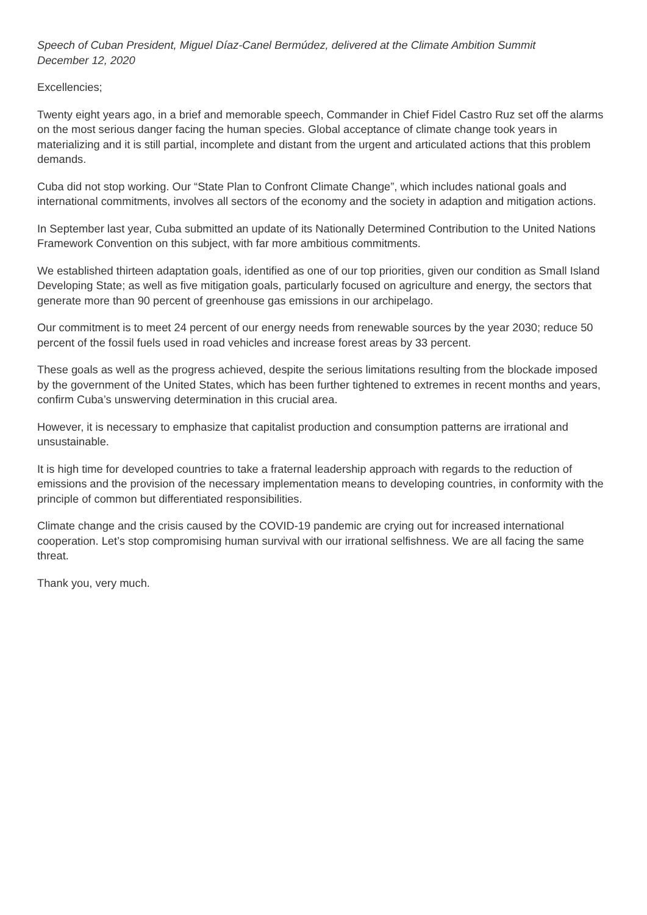Speech of Cuban President, Miguel Díaz-Canel Bermúdez, delivered at the Climate Ambition Summit
December 12, 2020
Excellencies;
Twenty eight years ago, in a brief and memorable speech, Commander in Chief Fidel Castro Ruz set off the alarms on the most serious danger facing the human species. Global acceptance of climate change took years in materializing and it is still partial, incomplete and distant from the urgent and articulated actions that this problem demands.
Cuba did not stop working. Our “State Plan to Confront Climate Change”, which includes national goals and international commitments, involves all sectors of the economy and the society in adaption and mitigation actions.
In September last year, Cuba submitted an update of its Nationally Determined Contribution to the United Nations Framework Convention on this subject, with far more ambitious commitments.
We established thirteen adaptation goals, identified as one of our top priorities, given our condition as Small Island Developing State; as well as five mitigation goals, particularly focused on agriculture and energy, the sectors that generate more than 90 percent of greenhouse gas emissions in our archipelago.
Our commitment is to meet 24 percent of our energy needs from renewable sources by the year 2030; reduce 50 percent of the fossil fuels used in road vehicles and increase forest areas by 33 percent.
These goals as well as the progress achieved, despite the serious limitations resulting from the blockade imposed by the government of the United States, which has been further tightened to extremes in recent months and years, confirm Cuba’s unswerving determination in this crucial area.
However, it is necessary to emphasize that capitalist production and consumption patterns are irrational and unsustainable.
It is high time for developed countries to take a fraternal leadership approach with regards to the reduction of emissions and the provision of the necessary implementation means to developing countries, in conformity with the principle of common but differentiated responsibilities.
Climate change and the crisis caused by the COVID-19 pandemic are crying out for increased international cooperation. Let’s stop compromising human survival with our irrational selfishness. We are all facing the same threat.
Thank you, very much.